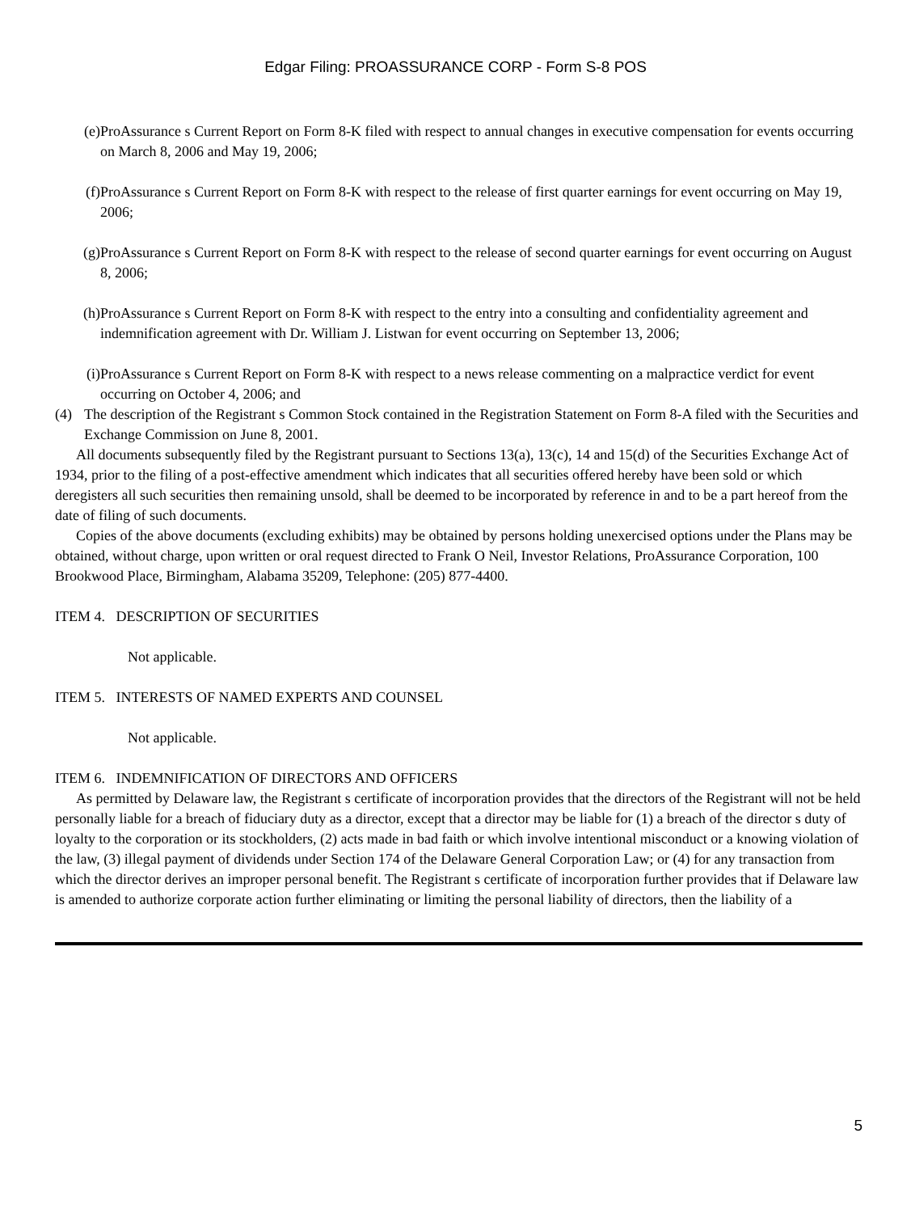Edgar Filing: PROASSURANCE CORP - Form S-8 POS
(e) ProAssurance s Current Report on Form 8-K filed with respect to annual changes in executive compensation for events occurring on March 8, 2006 and May 19, 2006;
(f) ProAssurance s Current Report on Form 8-K with respect to the release of first quarter earnings for event occurring on May 19, 2006;
(g) ProAssurance s Current Report on Form 8-K with respect to the release of second quarter earnings for event occurring on August 8, 2006;
(h) ProAssurance s Current Report on Form 8-K with respect to the entry into a consulting and confidentiality agreement and indemnification agreement with Dr. William J. Listwan for event occurring on September 13, 2006;
(i) ProAssurance s Current Report on Form 8-K with respect to a news release commenting on a malpractice verdict for event occurring on October 4, 2006; and
(4) The description of the Registrant s Common Stock contained in the Registration Statement on Form 8-A filed with the Securities and Exchange Commission on June 8, 2001.
All documents subsequently filed by the Registrant pursuant to Sections 13(a), 13(c), 14 and 15(d) of the Securities Exchange Act of 1934, prior to the filing of a post-effective amendment which indicates that all securities offered hereby have been sold or which deregisters all such securities then remaining unsold, shall be deemed to be incorporated by reference in and to be a part hereof from the date of filing of such documents.
Copies of the above documents (excluding exhibits) may be obtained by persons holding unexercised options under the Plans may be obtained, without charge, upon written or oral request directed to Frank O Neil, Investor Relations, ProAssurance Corporation, 100 Brookwood Place, Birmingham, Alabama 35209, Telephone: (205) 877-4400.
ITEM 4. DESCRIPTION OF SECURITIES
Not applicable.
ITEM 5. INTERESTS OF NAMED EXPERTS AND COUNSEL
Not applicable.
ITEM 6. INDEMNIFICATION OF DIRECTORS AND OFFICERS
As permitted by Delaware law, the Registrant s certificate of incorporation provides that the directors of the Registrant will not be held personally liable for a breach of fiduciary duty as a director, except that a director may be liable for (1) a breach of the director s duty of loyalty to the corporation or its stockholders, (2) acts made in bad faith or which involve intentional misconduct or a knowing violation of the law, (3) illegal payment of dividends under Section 174 of the Delaware General Corporation Law; or (4) for any transaction from which the director derives an improper personal benefit. The Registrant s certificate of incorporation further provides that if Delaware law is amended to authorize corporate action further eliminating or limiting the personal liability of directors, then the liability of a
5